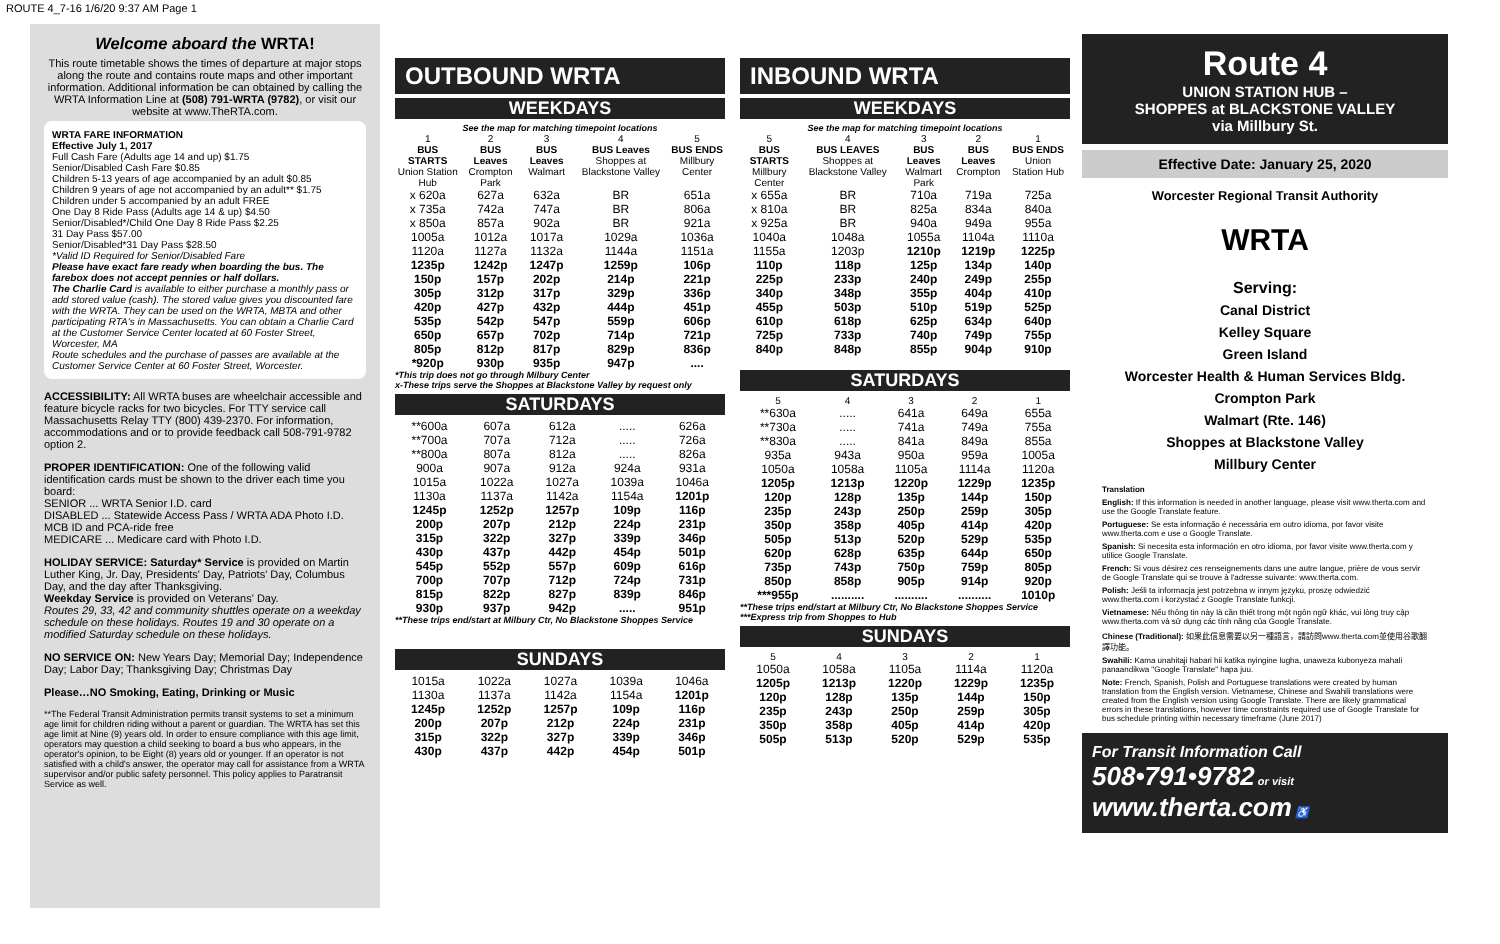ROUTE 4_7-16 1/6/20 9:37 AM Page 1
Welcome aboard the WRTA!
This route timetable shows the times of departure at major stops along the route and contains route maps and other important information. Additional information be can obtained by calling the WRTA Information Line at (508) 791-WRTA (9782), or visit our website at www.TheRTA.com.
WRTA FARE INFORMATION
Effective July 1, 2017
Full Cash Fare (Adults age 14 and up) $1.75
Senior/Disabled Cash Fare $0.85
Children 5-13 years of age accompanied by an adult $0.85
Children 9 years of age not accompanied by an adult** $1.75
Children under 5 accompanied by an adult FREE
One Day 8 Ride Pass (Adults age 14 & up) $4.50
Senior/Disabled*/Child One Day 8 Ride Pass $2.25
31 Day Pass $57.00
Senior/Disabled*31 Day Pass $28.50
*Valid ID Required for Senior/Disabled Fare
Please have exact fare ready when boarding the bus. The farebox does not accept pennies or half dollars.
The Charlie Card is available to either purchase a monthly pass or add stored value (cash). The stored value gives you discounted fare with the WRTA. They can be used on the WRTA, MBTA and other participating RTA's in Massachusetts. You can obtain a Charlie Card at the Customer Service Center located at 60 Foster Street, Worcester, MA
Route schedules and the purchase of passes are available at the Customer Service Center at 60 Foster Street, Worcester.
ACCESSIBILITY: All WRTA buses are wheelchair accessible and feature bicycle racks for two bicycles. For TTY service call Massachusetts Relay TTY (800) 439-2370. For information, accommodations and or to provide feedback call 508-791-9782 option 2.
PROPER IDENTIFICATION: One of the following valid identification cards must be shown to the driver each time you board:
SENIOR ... WRTA Senior I.D. card
DISABLED ... Statewide Access Pass / WRTA ADA Photo I.D. MCB ID and PCA-ride free
MEDICARE ... Medicare card with Photo I.D.
HOLIDAY SERVICE: Saturday* Service is provided on Martin Luther King, Jr. Day, Presidents' Day, Patriots' Day, Columbus Day, and the day after Thanksgiving.
Weekday Service is provided on Veterans' Day.
Routes 29, 33, 42 and community shuttles operate on a weekday schedule on these holidays. Routes 19 and 30 operate on a modified Saturday schedule on these holidays.
NO SERVICE ON: New Years Day; Memorial Day; Independence Day; Labor Day; Thanksgiving Day; Christmas Day
Please…NO Smoking, Eating, Drinking or Music
**The Federal Transit Administration permits transit systems to set a minimum age limit for children riding without a parent or guardian. The WRTA has set this age limit at Nine (9) years old. In order to ensure compliance with this age limit, operators may question a child seeking to board a bus who appears, in the operator's opinion, to be Eight (8) years old or younger. If an operator is not satisfied with a child's answer, the operator may call for assistance from a WRTA supervisor and/or public safety personnel. This policy applies to Paratransit Service as well.
OUTBOUND WRTA
WEEKDAYS
See the map for matching timepoint locations
| 1 BUS STARTS Union Station Hub | 2 BUS Leaves Crompton Park | 3 BUS Leaves Walmart | 4 BUS Leaves Shoppes at Blackstone Valley | 5 BUS ENDS Millbury Center |
| --- | --- | --- | --- | --- |
| x 620a | 627a | 632a | BR | 651a |
| x 735a | 742a | 747a | BR | 806a |
| x 850a | 857a | 902a | BR | 921a |
| 1005a | 1012a | 1017a | 1029a | 1036a |
| 1120a | 1127a | 1132a | 1144a | 1151a |
| 1235p | 1242p | 1247p | 1259p | 106p |
| 150p | 157p | 202p | 214p | 221p |
| 305p | 312p | 317p | 329p | 336p |
| 420p | 427p | 432p | 444p | 451p |
| 535p | 542p | 547p | 559p | 606p |
| 650p | 657p | 702p | 714p | 721p |
| 805p | 812p | 817p | 829p | 836p |
| *920p | 930p | 935p | 947p | .... |
*This trip does not go through Milbury Center
x-These trips serve the Shoppes at Blackstone Valley by request only
SATURDAYS
| **600a | 607a | 612a | ..... | 626a |
| **700a | 707a | 712a | ..... | 726a |
| **800a | 807a | 812a | ..... | 826a |
| 900a | 907a | 912a | 924a | 931a |
| 1015a | 1022a | 1027a | 1039a | 1046a |
| 1130a | 1137a | 1142a | 1154a | 1201p |
| 1245p | 1252p | 1257p | 109p | 116p |
| 200p | 207p | 212p | 224p | 231p |
| 315p | 322p | 327p | 339p | 346p |
| 430p | 437p | 442p | 454p | 501p |
| 545p | 552p | 557p | 609p | 616p |
| 700p | 707p | 712p | 724p | 731p |
| 815p | 822p | 827p | 839p | 846p |
| 930p | 937p | 942p | ..... | 951p |
**These trips end/start at Milbury Ctr, No Blackstone Shoppes Service
SUNDAYS
| 1015a | 1022a | 1027a | 1039a | 1046a |
| 1130a | 1137a | 1142a | 1154a | 1201p |
| 1245p | 1252p | 1257p | 109p | 116p |
| 200p | 207p | 212p | 224p | 231p |
| 315p | 322p | 327p | 339p | 346p |
| 430p | 437p | 442p | 454p | 501p |
INBOUND WRTA
WEEKDAYS
See the map for matching timepoint locations
| 5 BUS STARTS Millbury Center | 4 BUS LEAVES Shoppes at Blackstone Valley | 3 BUS Leaves Walmart Park | 2 BUS Leaves Crompton | 1 BUS ENDS Union Station Hub |
| --- | --- | --- | --- | --- |
| x 655a | BR | 710a | 719a | 725a |
| x 810a | BR | 825a | 834a | 840a |
| x 925a | BR | 940a | 949a | 955a |
| 1040a | 1048a | 1055a | 1104a | 1110a |
| 1155a | 1203p | 1210p | 1219p | 1225p |
| 110p | 118p | 125p | 134p | 140p |
| 225p | 233p | 240p | 249p | 255p |
| 340p | 348p | 355p | 404p | 410p |
| 455p | 503p | 510p | 519p | 525p |
| 610p | 618p | 625p | 634p | 640p |
| 725p | 733p | 740p | 749p | 755p |
| 840p | 848p | 855p | 904p | 910p |
SATURDAYS
| 5 | 4 | 3 | 2 | 1 |
| --- | --- | --- | --- | --- |
| **630a | ..... | 641a | 649a | 655a |
| **730a | ..... | 741a | 749a | 755a |
| **830a | ..... | 841a | 849a | 855a |
| 935a | 943a | 950a | 959a | 1005a |
| 1050a | 1058a | 1105a | 1114a | 1120a |
| 1205p | 1213p | 1220p | 1229p | 1235p |
| 120p | 128p | 135p | 144p | 150p |
| 235p | 243p | 250p | 259p | 305p |
| 350p | 358p | 405p | 414p | 420p |
| 505p | 513p | 520p | 529p | 535p |
| 620p | 628p | 635p | 644p | 650p |
| 735p | 743p | 750p | 759p | 805p |
| 850p | 858p | 905p | 914p | 920p |
| ***955p | .......... | .......... | .......... | 1010p |
**These trips end/start at Milbury Ctr, No Blackstone Shoppes Service
***Express trip from Shoppes to Hub
SUNDAYS
| 5 | 4 | 3 | 2 | 1 |
| --- | --- | --- | --- | --- |
| 1050a | 1058a | 1105a | 1114a | 1120a |
| 1205p | 1213p | 1220p | 1229p | 1235p |
| 120p | 128p | 135p | 144p | 150p |
| 235p | 243p | 250p | 259p | 305p |
| 350p | 358p | 405p | 414p | 420p |
| 505p | 513p | 520p | 529p | 535p |
Route 4
UNION STATION HUB –
SHOPPES at BLACKSTONE VALLEY
via Millbury St.
Effective Date: January 25, 2020
Worcester Regional Transit Authority
WRTA
Serving:
Canal District
Kelley Square
Green Island
Worcester Health & Human Services Bldg.
Crompton Park
Walmart (Rte. 146)
Shoppes at Blackstone Valley
Millbury Center
Translation
English: If this information is needed in another language, please visit www.therta.com and use the Google Translate feature.
Portuguese: Se esta informação é necessária em outro idioma, por favor visite www.therta.com e use o Google Translate.
Spanish: Si necesita esta información en otro idioma, por favor visite www.therta.com y utilice Google Translate.
French: Si vous désirez ces renseignements dans une autre langue, prière de vous servir de Google Translate qui se trouve à l'adresse suivante: www.therta.com.
Polish: Jeśli ta informacja jest potrzebna w innym języku, proszę odwiedzić www.therta.com i korzystać z Google Translate funkcji.
Vietnamese: Nếu thông tin này là cần thiết trong một ngôn ngữ khác, vui lòng truy cập www.therta.com và sử dụng các tính năng của Google Translate.
Chinese (Traditional): 如果此信息需要以另一種語言，請訪問www.therta.com並使用谷歌翻譯功能。
Swahili: Kama unahitaji habari hii katika nyingine lugha, unaweza kubonyeza mahali panaandikwa "Google Translate" hapa juu.
Note: French, Spanish, Polish and Portuguese translations were created by human translation from the English version. Vietnamese, Chinese and Swahili translations were created from the English version using Google Translate. There are likely grammatical errors in these translations, however time constraints required use of Google Translate for bus schedule printing within necessary timeframe (June 2017)
For Transit Information Call
508•791•9782 or visit
www.therta.com ♿